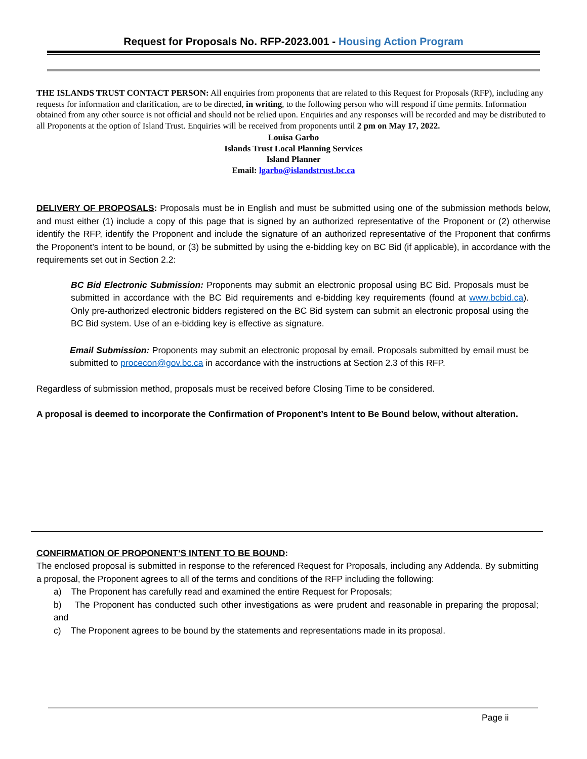Request for Proposals No. RFP-2023.001 - Housing Action Program
THE ISLANDS TRUST CONTACT PERSON: All enquiries from proponents that are related to this Request for Proposals (RFP), including any requests for information and clarification, are to be directed, in writing, to the following person who will respond if time permits. Information obtained from any other source is not official and should not be relied upon. Enquiries and any responses will be recorded and may be distributed to all Proponents at the option of Island Trust. Enquiries will be received from proponents until 2 pm on May 17, 2022.
Louisa Garbo
Islands Trust Local Planning Services
Island Planner
Email: lgarbo@islandstrust.bc.ca
DELIVERY OF PROPOSALS: Proposals must be in English and must be submitted using one of the submission methods below, and must either (1) include a copy of this page that is signed by an authorized representative of the Proponent or (2) otherwise identify the RFP, identify the Proponent and include the signature of an authorized representative of the Proponent that confirms the Proponent’s intent to be bound, or (3) be submitted by using the e-bidding key on BC Bid (if applicable), in accordance with the requirements set out in Section 2.2:
BC Bid Electronic Submission: Proponents may submit an electronic proposal using BC Bid. Proposals must be submitted in accordance with the BC Bid requirements and e-bidding key requirements (found at www.bcbid.ca). Only pre-authorized electronic bidders registered on the BC Bid system can submit an electronic proposal using the BC Bid system. Use of an e-bidding key is effective as signature.
Email Submission: Proponents may submit an electronic proposal by email. Proposals submitted by email must be submitted to procecon@gov.bc.ca in accordance with the instructions at Section 2.3 of this RFP.
Regardless of submission method, proposals must be received before Closing Time to be considered.
A proposal is deemed to incorporate the Confirmation of Proponent’s Intent to Be Bound below, without alteration.
CONFIRMATION OF PROPONENT’S INTENT TO BE BOUND:
The enclosed proposal is submitted in response to the referenced Request for Proposals, including any Addenda. By submitting a proposal, the Proponent agrees to all of the terms and conditions of the RFP including the following:
a) The Proponent has carefully read and examined the entire Request for Proposals;
b) The Proponent has conducted such other investigations as were prudent and reasonable in preparing the proposal; and
c) The Proponent agrees to be bound by the statements and representations made in its proposal.
Page ii